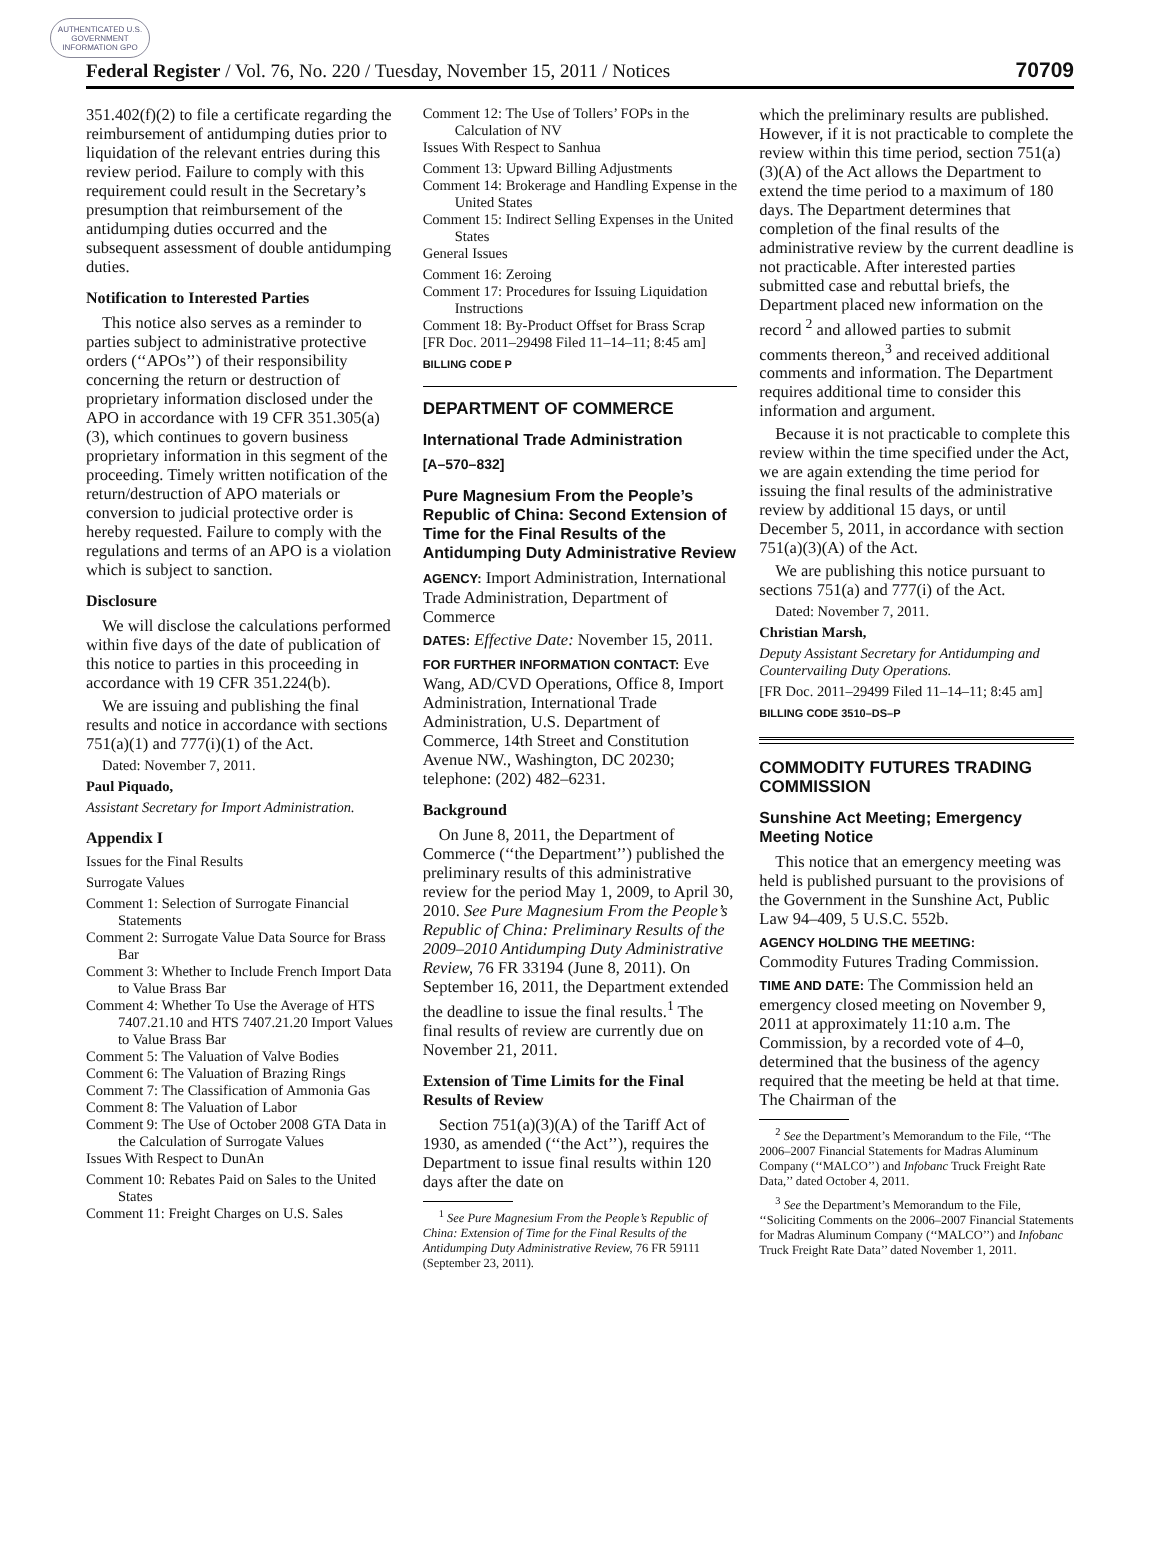AUTHENTICATED U.S. GOVERNMENT INFORMATION GPO
Federal Register / Vol. 76, No. 220 / Tuesday, November 15, 2011 / Notices 70709
351.402(f)(2) to file a certificate regarding the reimbursement of antidumping duties prior to liquidation of the relevant entries during this review period. Failure to comply with this requirement could result in the Secretary’s presumption that reimbursement of the antidumping duties occurred and the subsequent assessment of double antidumping duties.
Notification to Interested Parties
This notice also serves as a reminder to parties subject to administrative protective orders (‘‘APOs’’) of their responsibility concerning the return or destruction of proprietary information disclosed under the APO in accordance with 19 CFR 351.305(a)(3), which continues to govern business proprietary information in this segment of the proceeding. Timely written notification of the return/destruction of APO materials or conversion to judicial protective order is hereby requested. Failure to comply with the regulations and terms of an APO is a violation which is subject to sanction.
Disclosure
We will disclose the calculations performed within five days of the date of publication of this notice to parties in this proceeding in accordance with 19 CFR 351.224(b).
We are issuing and publishing the final results and notice in accordance with sections 751(a)(1) and 777(i)(1) of the Act.
Dated: November 7, 2011.
Paul Piquado,
Assistant Secretary for Import Administration.
Appendix I
Issues for the Final Results
Surrogate Values
Comment 1: Selection of Surrogate Financial Statements
Comment 2: Surrogate Value Data Source for Brass Bar
Comment 3: Whether to Include French Import Data to Value Brass Bar
Comment 4: Whether To Use the Average of HTS 7407.21.10 and HTS 7407.21.20 Import Values to Value Brass Bar
Comment 5: The Valuation of Valve Bodies
Comment 6: The Valuation of Brazing Rings
Comment 7: The Classification of Ammonia Gas
Comment 8: The Valuation of Labor
Comment 9: The Use of October 2008 GTA Data in the Calculation of Surrogate Values
Issues With Respect to DunAn
Comment 10: Rebates Paid on Sales to the United States
Comment 11: Freight Charges on U.S. Sales
Comment 12: The Use of Tollers’ FOPs in the Calculation of NV
Issues With Respect to Sanhua
Comment 13: Upward Billing Adjustments
Comment 14: Brokerage and Handling Expense in the United States
Comment 15: Indirect Selling Expenses in the United States
General Issues
Comment 16: Zeroing
Comment 17: Procedures for Issuing Liquidation Instructions
Comment 18: By-Product Offset for Brass Scrap
[FR Doc. 2011–29498 Filed 11–14–11; 8:45 am]
BILLING CODE P
DEPARTMENT OF COMMERCE
International Trade Administration
[A–570–832]
Pure Magnesium From the People’s Republic of China: Second Extension of Time for the Final Results of the Antidumping Duty Administrative Review
AGENCY: Import Administration, International Trade Administration, Department of Commerce
DATES: Effective Date: November 15, 2011.
FOR FURTHER INFORMATION CONTACT: Eve Wang, AD/CVD Operations, Office 8, Import Administration, International Trade Administration, U.S. Department of Commerce, 14th Street and Constitution Avenue NW., Washington, DC 20230; telephone: (202) 482–6231.
Background
On June 8, 2011, the Department of Commerce (‘‘the Department’’) published the preliminary results of this administrative review for the period May 1, 2009, to April 30, 2010. See Pure Magnesium From the People’s Republic of China: Preliminary Results of the 2009–2010 Antidumping Duty Administrative Review, 76 FR 33194 (June 8, 2011). On September 16, 2011, the Department extended the deadline to issue the final results.<sup>1</sup> The final results of review are currently due on November 21, 2011.
Extension of Time Limits for the Final Results of Review
Section 751(a)(3)(A) of the Tariff Act of 1930, as amended (‘‘the Act’’), requires the Department to issue final results within 120 days after the date on
<sup>1</sup> See Pure Magnesium From the People’s Republic of China: Extension of Time for the Final Results of the Antidumping Duty Administrative Review, 76 FR 59111 (September 23, 2011).
which the preliminary results are published. However, if it is not practicable to complete the review within this time period, section 751(a)(3)(A) of the Act allows the Department to extend the time period to a maximum of 180 days. The Department determines that completion of the final results of the administrative review by the current deadline is not practicable. After interested parties submitted case and rebuttal briefs, the Department placed new information on the record <sup>2</sup> and allowed parties to submit comments thereon,<sup>3</sup> and received additional comments and information. The Department requires additional time to consider this information and argument.
Because it is not practicable to complete this review within the time specified under the Act, we are again extending the time period for issuing the final results of the administrative review by additional 15 days, or until December 5, 2011, in accordance with section 751(a)(3)(A) of the Act.
We are publishing this notice pursuant to sections 751(a) and 777(i) of the Act.
Dated: November 7, 2011.
Christian Marsh,
Deputy Assistant Secretary for Antidumping and Countervailing Duty Operations.
[FR Doc. 2011–29499 Filed 11–14–11; 8:45 am]
BILLING CODE 3510–DS–P
COMMODITY FUTURES TRADING COMMISSION
Sunshine Act Meeting; Emergency Meeting Notice
This notice that an emergency meeting was held is published pursuant to the provisions of the Government in the Sunshine Act, Public Law 94–409, 5 U.S.C. 552b.
AGENCY HOLDING THE MEETING:
Commodity Futures Trading Commission.
TIME AND DATE: The Commission held an emergency closed meeting on November 9, 2011 at approximately 11:10 a.m. The Commission, by a recorded vote of 4–0, determined that the business of the agency required that the meeting be held at that time. The Chairman of the
<sup>2</sup> See the Department’s Memorandum to the File, ‘‘The 2006–2007 Financial Statements for Madras Aluminum Company (‘‘MALCO’’) and Infobanc Truck Freight Rate Data,’’ dated October 4, 2011.
<sup>3</sup> See the Department’s Memorandum to the File, ‘‘Soliciting Comments on the 2006–2007 Financial Statements for Madras Aluminum Company (‘‘MALCO’’) and Infobanc Truck Freight Rate Data’’ dated November 1, 2011.